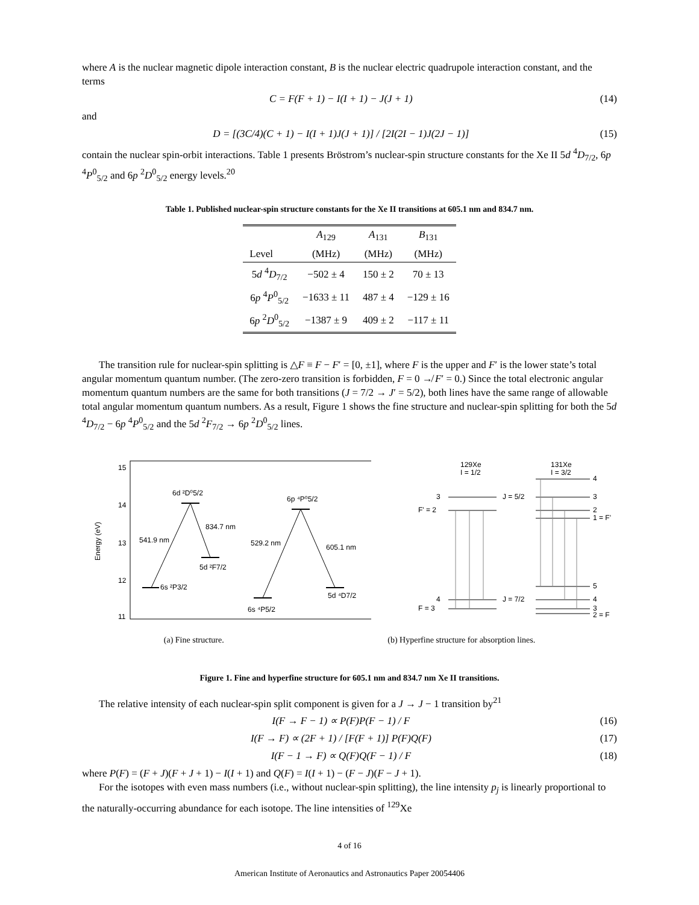where A is the nuclear magnetic dipole interaction constant, B is the nuclear electric quadrupole interaction constant, and the terms
C = F(F + 1) − I(I + 1) − J(J + 1) (14)
and
D = [(3C/4)(C + 1) − I(I + 1)J(J + 1)] / [2I(2I − 1)J(2J − 1)] (15)
contain the nuclear spin-orbit interactions. Table 1 presents Bröstrom’s nuclear-spin structure constants for the Xe II 5d <sup>4</sup>D<sub>7/2</sub>, 6p <sup>4</sup>P<sup>0</sup><sub>5/2</sub> and 6p <sup>2</sup>D<sup>0</sup><sub>5/2</sub> energy levels.<sup>20</sup>
Table 1. Published nuclear-spin structure constants for the Xe II transitions at 605.1 nm and 834.7 nm.
| | A<sub>129</sub> | A<sub>131</sub> | B<sub>131</sub> |
| --- | --- | --- | --- |
| Level | (MHz) | (MHz) | (MHz) |
| 5 d <sup>4</sup> D<sub>7/2</sub> | −502 ± 4 | 150 ± 2 | 70 ± 13 |
| 6 p <sup>4</sup> P<sup>0</sup><sub>5/2</sub> | −1633 ± 11 | 487 ± 4 | −129 ± 16 |
| 6 p <sup>2</sup> D<sup>0</sup><sub>5/2</sub> | −1387 ± 9 | 409 ± 2 | −117 ± 11 |
The transition rule for nuclear-spin splitting is △F ≡ F − F′ = [0, ±1], where F is the upper and F′ is the lower state’s total angular momentum quantum number. (The zero-zero transition is forbidden, F = 0 ↛ F′ = 0.) Since the total electronic angular momentum quantum numbers are the same for both transitions (J = 7/2 → J′ = 5/2), both lines have the same range of allowable total angular momentum quantum numbers. As a result, Figure 1 shows the fine structure and nuclear-spin splitting for both the 5d <sup>4</sup>D<sub>7/2</sub> − 6p <sup>4</sup>P<sup>0</sup><sub>5/2</sub> and the 5d <sup>2</sup>F<sub>7/2</sub> → 6p <sup>2</sup>D<sup>0</sup><sub>5/2</sub> lines.
Energy (eV)
15
14
13
12
11
6d ²D⁰5/2
6s ²P3/2
5d ²F7/2
6p ⁴P⁰5/2
6s ⁴P5/2
5d ⁴D7/2
541.9 nm
834.7 nm
529.2 nm
605.1 nm
129Xe
I = 1/2
131Xe
I = 3/2
3
F' = 2
J = 5/2
4
3
2
1 = F'
4
F = 3
J = 7/2
5
4
3
2 = F
(a) Fine structure. (b) Hyperfine structure for absorption lines.
Figure 1. Fine and hyperfine structure for 605.1 nm and 834.7 nm Xe II transitions.
The relative intensity of each nuclear-spin split component is given for a J → J − 1 transition by<sup>21</sup>
I(F → F − 1) ∝ P(F)P(F − 1) / F (16)
I(F → F) ∝ (2F + 1) / [F(F + 1)] P(F)Q(F) (17)
I(F − 1 → F) ∝ Q(F)Q(F − 1) / F (18)
where P(F) = (F + J)(F + J + 1) − I(I + 1) and Q(F) = I(I + 1) − (F − J)(F − J + 1).
For the isotopes with even mass numbers (i.e., without nuclear-spin splitting), the line intensity p<sub>j</sub> is linearly proportional to the naturally-occurring abundance for each isotope. The line intensities of <sup>129</sup>Xe
4 of 16
American Institute of Aeronautics and Astronautics Paper 20054406